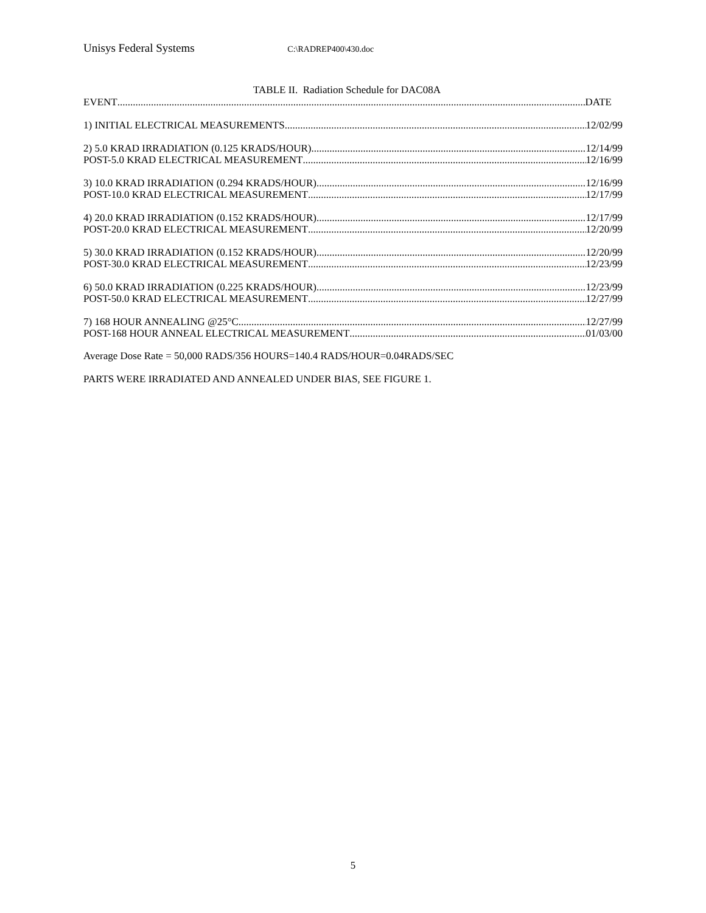Unisys Federal Systems C:\RADREP400\430.doc
TABLE II. Radiation Schedule for DAC08A
EVENT DATE
1) INITIAL ELECTRICAL MEASUREMENTS 12/02/99
2) 5.0 KRAD IRRADIATION (0.125 KRADS/HOUR) 12/14/99
POST-5.0 KRAD ELECTRICAL MEASUREMENT 12/16/99
3) 10.0 KRAD IRRADIATION (0.294 KRADS/HOUR) 12/16/99
POST-10.0 KRAD ELECTRICAL MEASUREMENT 12/17/99
4) 20.0 KRAD IRRADIATION (0.152 KRADS/HOUR) 12/17/99
POST-20.0 KRAD ELECTRICAL MEASUREMENT 12/20/99
5) 30.0 KRAD IRRADIATION (0.152 KRADS/HOUR) 12/20/99
POST-30.0 KRAD ELECTRICAL MEASUREMENT 12/23/99
6) 50.0 KRAD IRRADIATION (0.225 KRADS/HOUR) 12/23/99
POST-50.0 KRAD ELECTRICAL MEASUREMENT 12/27/99
7) 168 HOUR ANNEALING @25°C 12/27/99
POST-168 HOUR ANNEAL ELECTRICAL MEASUREMENT 01/03/00
Average Dose Rate = 50,000 RADS/356 HOURS=140.4 RADS/HOUR=0.04RADS/SEC
PARTS WERE IRRADIATED AND ANNEALED UNDER BIAS, SEE FIGURE 1.
5